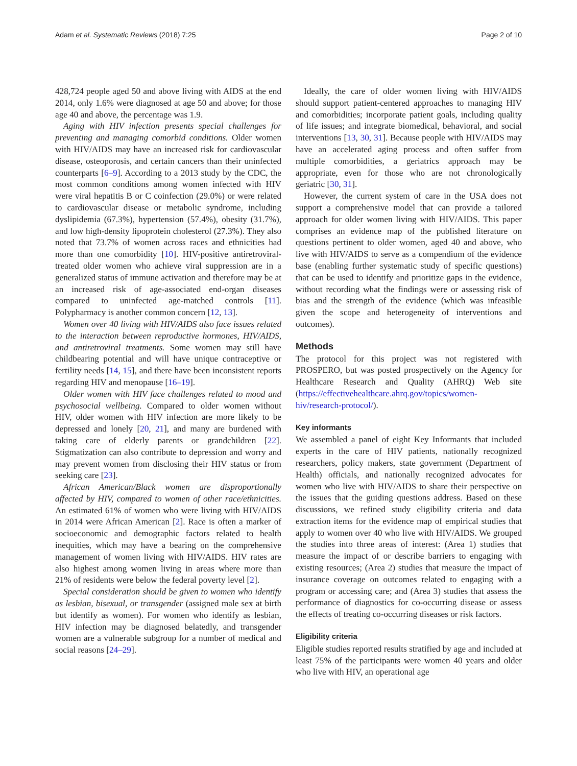Adam et al. Systematic Reviews (2018) 7:25 Page 2 of 10
428,724 people aged 50 and above living with AIDS at the end 2014, only 1.6% were diagnosed at age 50 and above; for those age 40 and above, the percentage was 1.9.
Aging with HIV infection presents special challenges for preventing and managing comorbid conditions. Older women with HIV/AIDS may have an increased risk for cardiovascular disease, osteoporosis, and certain cancers than their uninfected counterparts [6–9]. According to a 2013 study by the CDC, the most common conditions among women infected with HIV were viral hepatitis B or C coinfection (29.0%) or were related to cardiovascular disease or metabolic syndrome, including dyslipidemia (67.3%), hypertension (57.4%), obesity (31.7%), and low high-density lipoprotein cholesterol (27.3%). They also noted that 73.7% of women across races and ethnicities had more than one comorbidity [10]. HIV-positive antiretroviral-treated older women who achieve viral suppression are in a generalized status of immune activation and therefore may be at an increased risk of age-associated end-organ diseases compared to uninfected age-matched controls [11]. Polypharmacy is another common concern [12, 13].
Women over 40 living with HIV/AIDS also face issues related to the interaction between reproductive hormones, HIV/AIDS, and antiretroviral treatments. Some women may still have childbearing potential and will have unique contraceptive or fertility needs [14, 15], and there have been inconsistent reports regarding HIV and menopause [16–19].
Older women with HIV face challenges related to mood and psychosocial wellbeing. Compared to older women without HIV, older women with HIV infection are more likely to be depressed and lonely [20, 21], and many are burdened with taking care of elderly parents or grandchildren [22]. Stigmatization can also contribute to depression and worry and may prevent women from disclosing their HIV status or from seeking care [23].
African American/Black women are disproportionally affected by HIV, compared to women of other race/ethnicities. An estimated 61% of women who were living with HIV/AIDS in 2014 were African American [2]. Race is often a marker of socioeconomic and demographic factors related to health inequities, which may have a bearing on the comprehensive management of women living with HIV/AIDS. HIV rates are also highest among women living in areas where more than 21% of residents were below the federal poverty level [2].
Special consideration should be given to women who identify as lesbian, bisexual, or transgender (assigned male sex at birth but identify as women). For women who identify as lesbian, HIV infection may be diagnosed belatedly, and transgender women are a vulnerable subgroup for a number of medical and social reasons [24–29].
Ideally, the care of older women living with HIV/AIDS should support patient-centered approaches to managing HIV and comorbidities; incorporate patient goals, including quality of life issues; and integrate biomedical, behavioral, and social interventions [13, 30, 31]. Because people with HIV/AIDS may have an accelerated aging process and often suffer from multiple comorbidities, a geriatrics approach may be appropriate, even for those who are not chronologically geriatric [30, 31].
However, the current system of care in the USA does not support a comprehensive model that can provide a tailored approach for older women living with HIV/AIDS. This paper comprises an evidence map of the published literature on questions pertinent to older women, aged 40 and above, who live with HIV/AIDS to serve as a compendium of the evidence base (enabling further systematic study of specific questions) that can be used to identify and prioritize gaps in the evidence, without recording what the findings were or assessing risk of bias and the strength of the evidence (which was infeasible given the scope and heterogeneity of interventions and outcomes).
Methods
The protocol for this project was not registered with PROSPERO, but was posted prospectively on the Agency for Healthcare Research and Quality (AHRQ) Web site (https://effectivehealthcare.ahrq.gov/topics/women-hiv/research-protocol/).
Key informants
We assembled a panel of eight Key Informants that included experts in the care of HIV patients, nationally recognized researchers, policy makers, state government (Department of Health) officials, and nationally recognized advocates for women who live with HIV/AIDS to share their perspective on the issues that the guiding questions address. Based on these discussions, we refined study eligibility criteria and data extraction items for the evidence map of empirical studies that apply to women over 40 who live with HIV/AIDS. We grouped the studies into three areas of interest: (Area 1) studies that measure the impact of or describe barriers to engaging with existing resources; (Area 2) studies that measure the impact of insurance coverage on outcomes related to engaging with a program or accessing care; and (Area 3) studies that assess the performance of diagnostics for co-occurring disease or assess the effects of treating co-occurring diseases or risk factors.
Eligibility criteria
Eligible studies reported results stratified by age and included at least 75% of the participants were women 40 years and older who live with HIV, an operational age